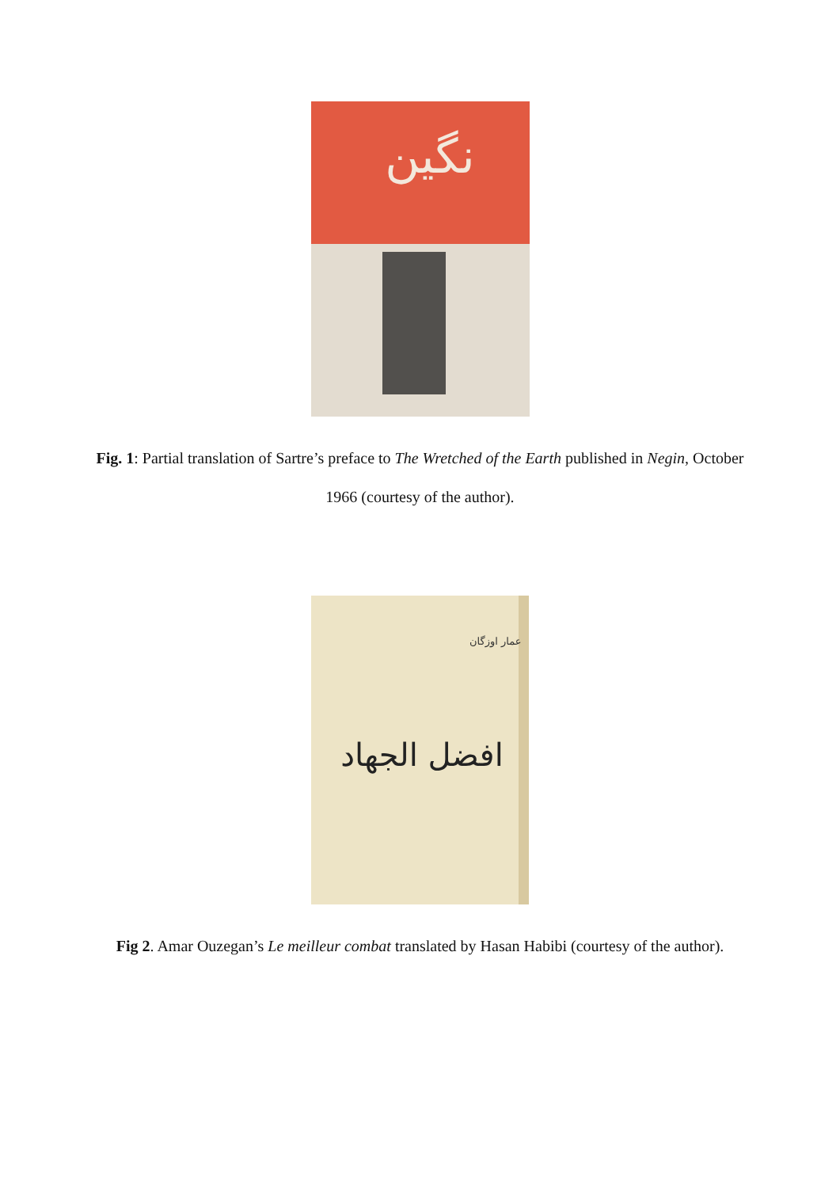نگین
Fig. 1: Partial translation of Sartre’s preface to The Wretched of the Earth published in Negin, October 1966 (courtesy of the author).
افضل الجهاد
عمار اوزگان
Fig 2. Amar Ouzegan’s Le meilleur combat translated by Hasan Habibi (courtesy of the author).